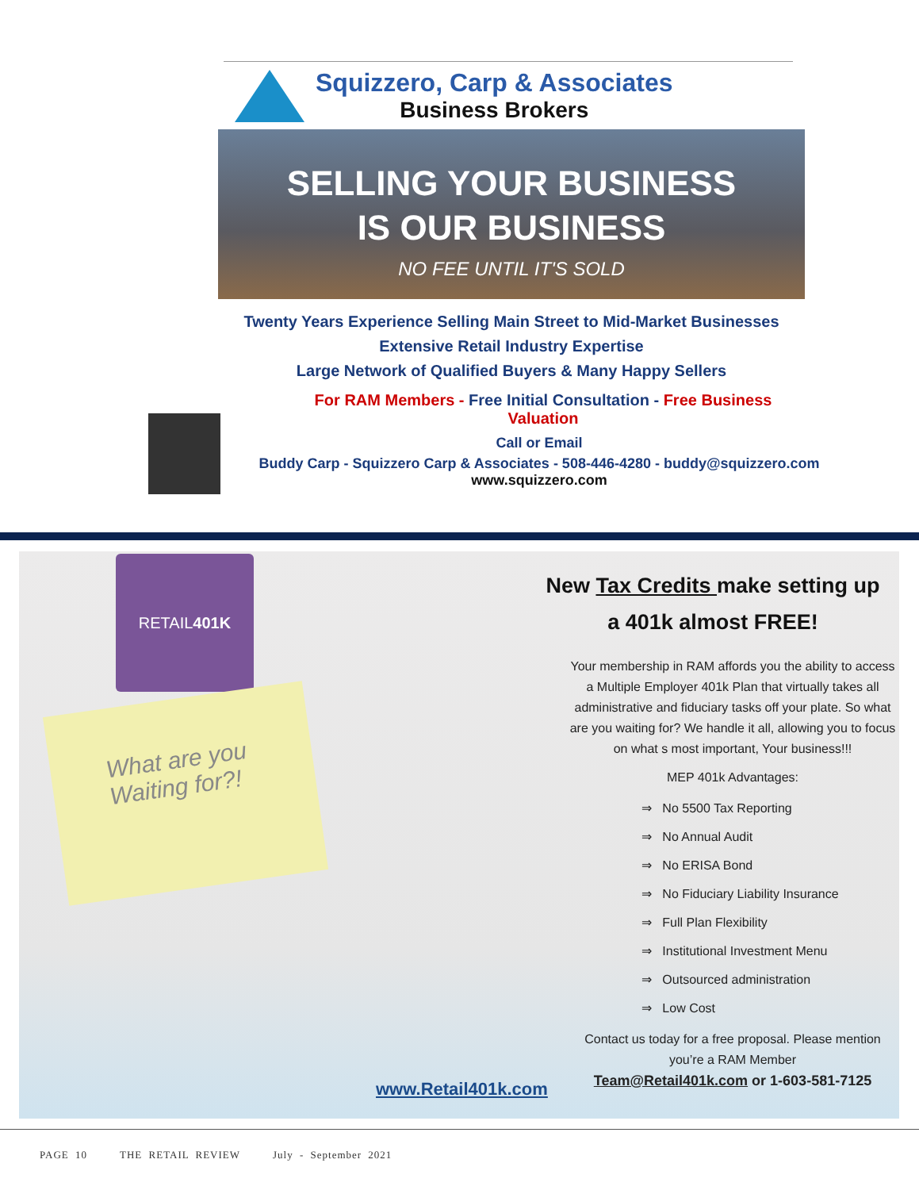Squizzero, Carp & Associates
Business Brokers
SELLING YOUR BUSINESS
IS OUR BUSINESS
NO FEE UNTIL IT'S SOLD
Twenty Years Experience Selling Main Street to Mid-Market Businesses
Extensive Retail Industry Expertise
Large Network of Qualified Buyers & Many Happy Sellers
For RAM Members - Free Initial Consultation - Free Business Valuation
Call or Email
Buddy Carp - Squizzero Carp & Associates - 508-446-4280 - buddy@squizzero.com
www.squizzero.com
RETAIL 401K
What are you
Waiting for?!
New Tax Credits make setting up
a 401k almost FREE!
Your membership in RAM affords you the ability to access a Multiple Employer 401k Plan that virtually takes all administrative and fiduciary tasks off your plate. So what are you waiting for? We handle it all, allowing you to focus on what s most important, Your business!!!
MEP 401k Advantages:
⇒ No 5500 Tax Reporting
⇒ No Annual Audit
⇒ No ERISA Bond
⇒ No Fiduciary Liability Insurance
⇒ Full Plan Flexibility
⇒ Institutional Investment Menu
⇒ Outsourced administration
⇒ Low Cost
Contact us today for a free proposal. Please mention you’re a RAM Member
Team@Retail401k.com or 1-603-581-7125
www.Retail401k.com
PAGE 10 THE RETAIL REVIEW July - September 2021